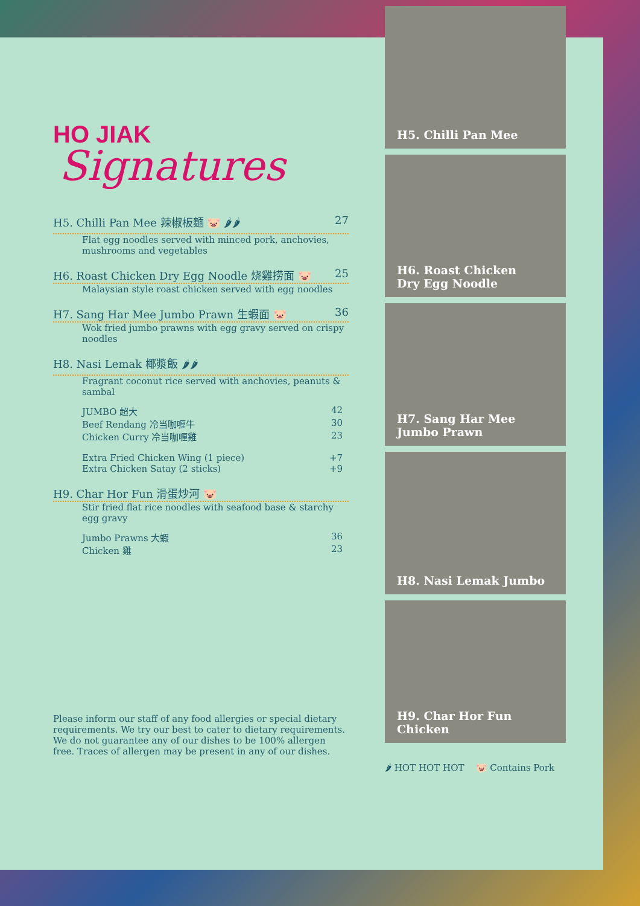HO JIAK
Signatures
H5. Chilli Pan Mee 辣椒板麵 🐷 🌶🌶 27
Flat egg noodles served with minced pork, anchovies, mushrooms and vegetables
H6. Roast Chicken Dry Egg Noodle 烧雞捞面 🐷 25
Malaysian style roast chicken served with egg noodles
H7. Sang Har Mee Jumbo Prawn 生蝦面 🐷 36
Wok fried jumbo prawns with egg gravy served on crispy noodles
H8. Nasi Lemak 椰漿飯 🌶🌶
Fragrant coconut rice served with anchovies, peanuts & sambal
JUMBO 超大 42
Beef Rendang 冷当咖喱牛 30
Chicken Curry 冷当咖喱雞 23
Extra Fried Chicken Wing (1 piece) +7
Extra Chicken Satay (2 sticks) +9
H9. Char Hor Fun 滑蛋炒河 🐷
Stir fried flat rice noodles with seafood base & starchy egg gravy
Jumbo Prawns 大蝦 36
Chicken 雞 23
Please inform our staff of any food allergies or special dietary requirements. We try our best to cater to dietary requirements. We do not guarantee any of our dishes to be 100% allergen free. Traces of allergen may be present in any of our dishes.
H5. Chilli Pan Mee
H6. Roast Chicken
Dry Egg Noodle
H7. Sang Har Mee
Jumbo Prawn
H8. Nasi Lemak Jumbo
H9. Char Hor Fun Chicken
🌶 HOT HOT HOT 🐷 Contains Pork